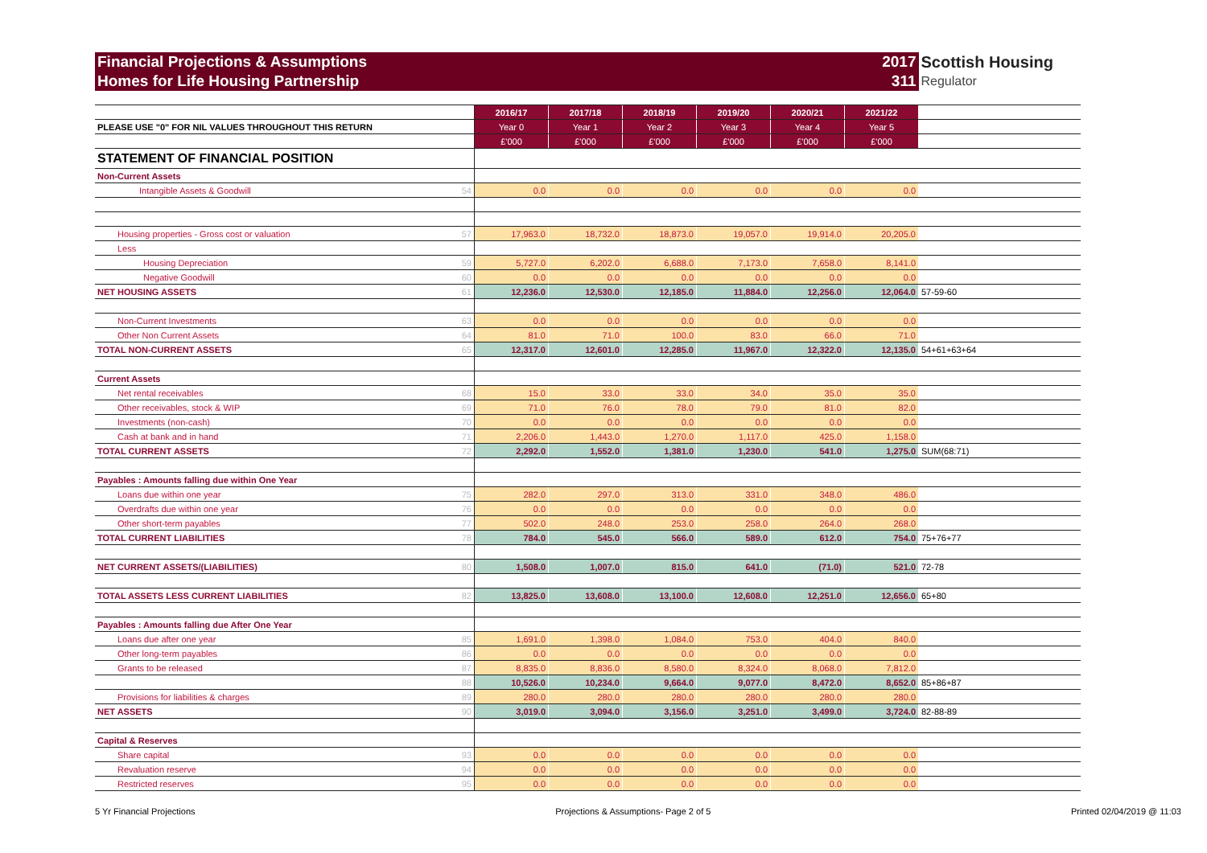| Financial Projections & Assumptions | | | | | | | 2017 | Scottish Housing |
| Homes for Life Housing Partnership | | | | | | | 311 | Regulator |
| | | 2016/17 | 2017/18 | 2018/19 | 2019/20 | 2020/21 | 2021/22 | |
| PLEASE USE "0" FOR NIL VALUES THROUGHOUT THIS RETURN | | Year 0 | Year 1 | Year 2 | Year 3 | Year 4 | Year 5 | |
| | | £'000 | £'000 | £'000 | £'000 | £'000 | £'000 | |
| STATEMENT OF FINANCIAL POSITION | | | | | | | | |
| Non-Current Assets | | | | | | | | |
| Intangible Assets & Goodwill | 54 | 0.0 | 0.0 | 0.0 | 0.0 | 0.0 | 0.0 | |
| Housing properties - Gross cost or valuation | 57 | 17,963.0 | 18,732.0 | 18,873.0 | 19,057.0 | 19,914.0 | 20,205.0 | |
| Less | | | | | | | | |
| Housing Depreciation | 59 | 5,727.0 | 6,202.0 | 6,688.0 | 7,173.0 | 7,658.0 | 8,141.0 | |
| Negative Goodwill | 60 | 0.0 | 0.0 | 0.0 | 0.0 | 0.0 | 0.0 | |
| NET HOUSING ASSETS | 61 | 12,236.0 | 12,530.0 | 12,185.0 | 11,884.0 | 12,256.0 | 12,064.0 | 57-59-60 |
| Non-Current Investments | 63 | 0.0 | 0.0 | 0.0 | 0.0 | 0.0 | 0.0 | |
| Other Non Current Assets | 64 | 81.0 | 71.0 | 100.0 | 83.0 | 66.0 | 71.0 | |
| TOTAL NON-CURRENT ASSETS | 65 | 12,317.0 | 12,601.0 | 12,285.0 | 11,967.0 | 12,322.0 | 12,135.0 | 54+61+63+64 |
| Current Assets | | | | | | | | |
| Net rental receivables | 68 | 15.0 | 33.0 | 33.0 | 34.0 | 35.0 | 35.0 | |
| Other receivables, stock & WIP | 69 | 71.0 | 76.0 | 78.0 | 79.0 | 81.0 | 82.0 | |
| Investments (non-cash) | 70 | 0.0 | 0.0 | 0.0 | 0.0 | 0.0 | 0.0 | |
| Cash at bank and in hand | 71 | 2,206.0 | 1,443.0 | 1,270.0 | 1,117.0 | 425.0 | 1,158.0 | |
| TOTAL CURRENT ASSETS | 72 | 2,292.0 | 1,552.0 | 1,381.0 | 1,230.0 | 541.0 | 1,275.0 | SUM(68:71) |
| Payables : Amounts falling due within One Year | | | | | | | | |
| Loans due within one year | 75 | 282.0 | 297.0 | 313.0 | 331.0 | 348.0 | 486.0 | |
| Overdrafts due within one year | 76 | 0.0 | 0.0 | 0.0 | 0.0 | 0.0 | 0.0 | |
| Other short-term payables | 77 | 502.0 | 248.0 | 253.0 | 258.0 | 264.0 | 268.0 | |
| TOTAL CURRENT LIABILITIES | 78 | 784.0 | 545.0 | 566.0 | 589.0 | 612.0 | 754.0 | 75+76+77 |
| NET CURRENT ASSETS/(LIABILITIES) | 80 | 1,508.0 | 1,007.0 | 815.0 | 641.0 | (71.0) | 521.0 | 72-78 |
| TOTAL ASSETS LESS CURRENT LIABILITIES | 82 | 13,825.0 | 13,608.0 | 13,100.0 | 12,608.0 | 12,251.0 | 12,656.0 | 65+80 |
| Payables : Amounts falling due After One Year | | | | | | | | |
| Loans due after one year | 85 | 1,691.0 | 1,398.0 | 1,084.0 | 753.0 | 404.0 | 840.0 | |
| Other long-term payables | 86 | 0.0 | 0.0 | 0.0 | 0.0 | 0.0 | 0.0 | |
| Grants to be released | 87 | 8,835.0 | 8,836.0 | 8,580.0 | 8,324.0 | 8,068.0 | 7,812.0 | |
| | 88 | 10,526.0 | 10,234.0 | 9,664.0 | 9,077.0 | 8,472.0 | 8,652.0 | 85+86+87 |
| Provisions for liabilities & charges | 89 | 280.0 | 280.0 | 280.0 | 280.0 | 280.0 | 280.0 | |
| NET ASSETS | 90 | 3,019.0 | 3,094.0 | 3,156.0 | 3,251.0 | 3,499.0 | 3,724.0 | 82-88-89 |
| Capital & Reserves | | | | | | | | |
| Share capital | 93 | 0.0 | 0.0 | 0.0 | 0.0 | 0.0 | 0.0 | |
| Revaluation reserve | 94 | 0.0 | 0.0 | 0.0 | 0.0 | 0.0 | 0.0 | |
| Restricted reserves | 95 | 0.0 | 0.0 | 0.0 | 0.0 | 0.0 | 0.0 | |
5 Yr Financial Projections Projections & Assumptions- Page 2 of 5 Printed 02/04/2019 @ 11:03